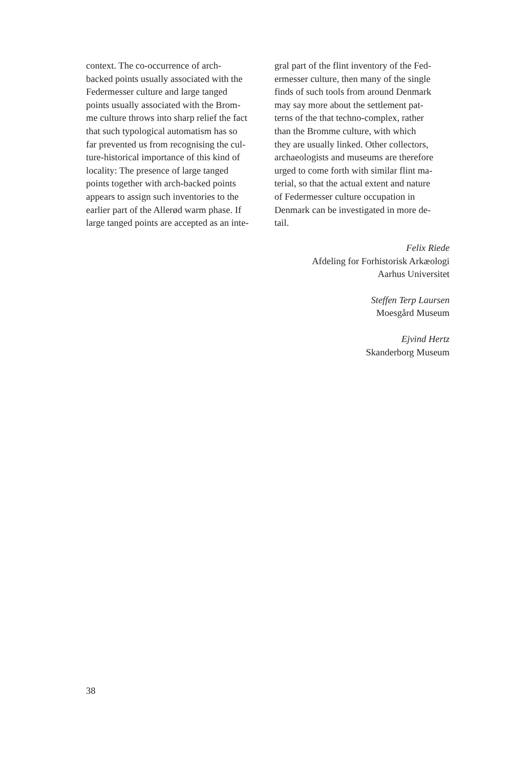context. The co-occurrence of arch-
backed points usually associated with the
Federmesser culture and large tanged
points usually associated with the Brom-
me culture throws into sharp relief the fact
that such typological automatism has so
far prevented us from recognising the cul-
ture-historical importance of this kind of
locality: The presence of large tanged
points together with arch-backed points
appears to assign such inventories to the
earlier part of the Allerød warm phase. If
large tanged points are accepted as an inte-
gral part of the flint inventory of the Fed-
ermesser culture, then many of the single
finds of such tools from around Denmark
may say more about the settlement pat-
terns of the that techno-complex, rather
than the Bromme culture, with which
they are usually linked. Other collectors,
archaeologists and museums are therefore
urged to come forth with similar flint ma-
terial, so that the actual extent and nature
of Federmesser culture occupation in
Denmark can be investigated in more de-
tail.
Felix Riede
Afdeling for Forhistorisk Arkæologi
Aarhus Universitet
Steffen Terp Laursen
Moesgård Museum
Ejvind Hertz
Skanderborg Museum
38